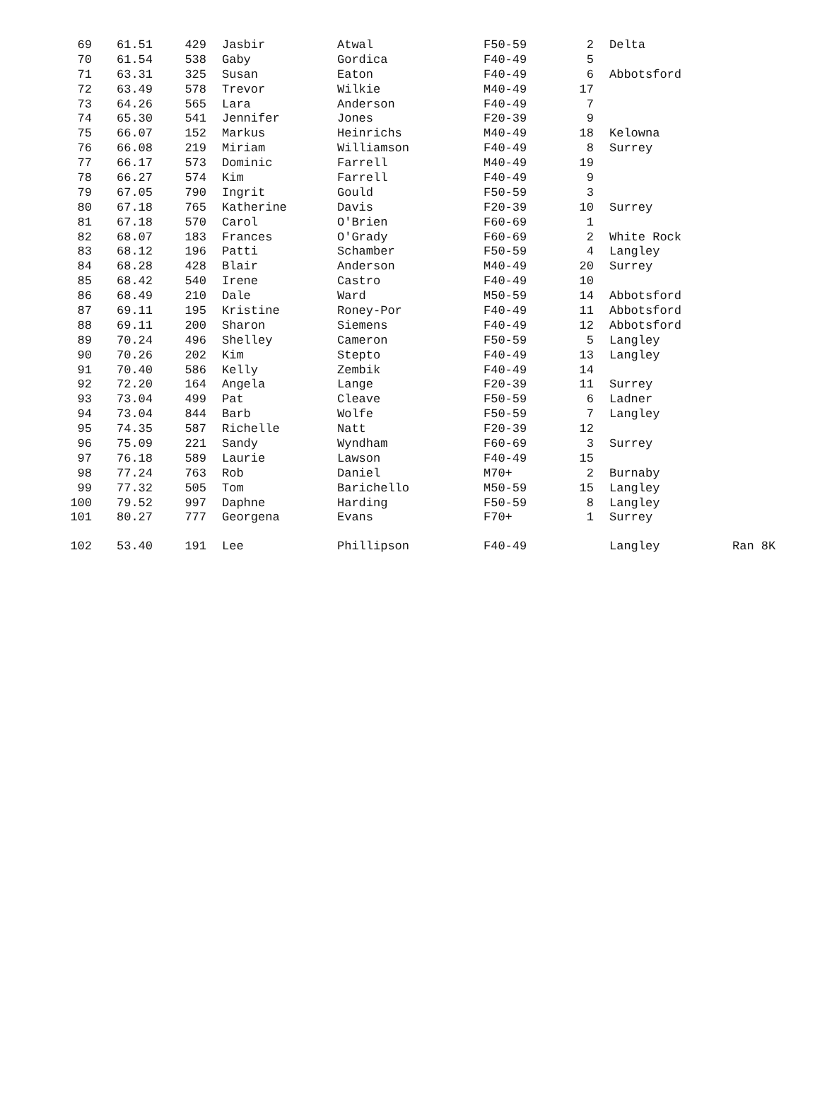| 69 | 61.51 | 429 | Jasbir | Atwal | F50-59 | 2 | Delta | |
| 70 | 61.54 | 538 | Gaby | Gordica | F40-49 | 5 | | |
| 71 | 63.31 | 325 | Susan | Eaton | F40-49 | 6 | Abbotsford | |
| 72 | 63.49 | 578 | Trevor | Wilkie | M40-49 | 17 | | |
| 73 | 64.26 | 565 | Lara | Anderson | F40-49 | 7 | | |
| 74 | 65.30 | 541 | Jennifer | Jones | F20-39 | 9 | | |
| 75 | 66.07 | 152 | Markus | Heinrichs | M40-49 | 18 | Kelowna | |
| 76 | 66.08 | 219 | Miriam | Williamson | F40-49 | 8 | Surrey | |
| 77 | 66.17 | 573 | Dominic | Farrell | M40-49 | 19 | | |
| 78 | 66.27 | 574 | Kim | Farrell | F40-49 | 9 | | |
| 79 | 67.05 | 790 | Ingrit | Gould | F50-59 | 3 | | |
| 80 | 67.18 | 765 | Katherine | Davis | F20-39 | 10 | Surrey | |
| 81 | 67.18 | 570 | Carol | O'Brien | F60-69 | 1 | | |
| 82 | 68.07 | 183 | Frances | O'Grady | F60-69 | 2 | White Rock | |
| 83 | 68.12 | 196 | Patti | Schamber | F50-59 | 4 | Langley | |
| 84 | 68.28 | 428 | Blair | Anderson | M40-49 | 20 | Surrey | |
| 85 | 68.42 | 540 | Irene | Castro | F40-49 | 10 | | |
| 86 | 68.49 | 210 | Dale | Ward | M50-59 | 14 | Abbotsford | |
| 87 | 69.11 | 195 | Kristine | Roney-Por | F40-49 | 11 | Abbotsford | |
| 88 | 69.11 | 200 | Sharon | Siemens | F40-49 | 12 | Abbotsford | |
| 89 | 70.24 | 496 | Shelley | Cameron | F50-59 | 5 | Langley | |
| 90 | 70.26 | 202 | Kim | Stepto | F40-49 | 13 | Langley | |
| 91 | 70.40 | 586 | Kelly | Zembik | F40-49 | 14 | | |
| 92 | 72.20 | 164 | Angela | Lange | F20-39 | 11 | Surrey | |
| 93 | 73.04 | 499 | Pat | Cleave | F50-59 | 6 | Ladner | |
| 94 | 73.04 | 844 | Barb | Wolfe | F50-59 | 7 | Langley | |
| 95 | 74.35 | 587 | Richelle | Natt | F20-39 | 12 | | |
| 96 | 75.09 | 221 | Sandy | Wyndham | F60-69 | 3 | Surrey | |
| 97 | 76.18 | 589 | Laurie | Lawson | F40-49 | 15 | | |
| 98 | 77.24 | 763 | Rob | Daniel | M70+ | 2 | Burnaby | |
| 99 | 77.32 | 505 | Tom | Barichello | M50-59 | 15 | Langley | |
| 100 | 79.52 | 997 | Daphne | Harding | F50-59 | 8 | Langley | |
| 101 | 80.27 | 777 | Georgena | Evans | F70+ | 1 | Surrey | |
| 102 | 53.40 | 191 | Lee | Phillipson | F40-49 | | Langley | Ran 8K |